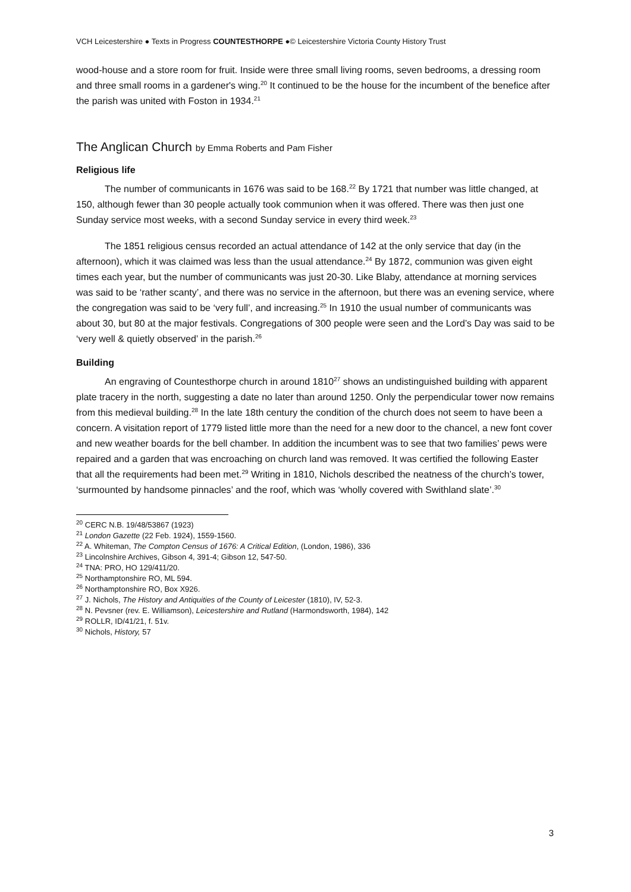VCH Leicestershire ● Texts in Progress COUNTESTHORPE ●© Leicestershire Victoria County History Trust
wood-house and a store room for fruit. Inside were three small living rooms, seven bedrooms, a dressing room and three small rooms in a gardener's wing.<sup>20</sup> It continued to be the house for the incumbent of the benefice after the parish was united with Foston in 1934.<sup>21</sup>
The Anglican Church by Emma Roberts and Pam Fisher
Religious life
The number of communicants in 1676 was said to be 168.<sup>22</sup> By 1721 that number was little changed, at 150, although fewer than 30 people actually took communion when it was offered. There was then just one Sunday service most weeks, with a second Sunday service in every third week.<sup>23</sup>
The 1851 religious census recorded an actual attendance of 142 at the only service that day (in the afternoon), which it was claimed was less than the usual attendance.<sup>24</sup> By 1872, communion was given eight times each year, but the number of communicants was just 20-30. Like Blaby, attendance at morning services was said to be ‘rather scanty’, and there was no service in the afternoon, but there was an evening service, where the congregation was said to be ‘very full’, and increasing.<sup>25</sup> In 1910 the usual number of communicants was about 30, but 80 at the major festivals. Congregations of 300 people were seen and the Lord’s Day was said to be ‘very well & quietly observed’ in the parish.<sup>26</sup>
Building
An engraving of Countesthorpe church in around 1810<sup>27</sup> shows an undistinguished building with apparent plate tracery in the north, suggesting a date no later than around 1250. Only the perpendicular tower now remains from this medieval building.<sup>28</sup> In the late 18th century the condition of the church does not seem to have been a concern. A visitation report of 1779 listed little more than the need for a new door to the chancel, a new font cover and new weather boards for the bell chamber. In addition the incumbent was to see that two families’ pews were repaired and a garden that was encroaching on church land was removed. It was certified the following Easter that all the requirements had been met.<sup>29</sup> Writing in 1810, Nichols described the neatness of the church’s tower, ‘surmounted by handsome pinnacles’ and the roof, which was ‘wholly covered with Swithland slate’.<sup>30</sup>
<sup>20</sup> CERC N.B. 19/48/53867 (1923)
<sup>21</sup> London Gazette (22 Feb. 1924), 1559-1560.
<sup>22</sup> A. Whiteman, The Compton Census of 1676: A Critical Edition, (London, 1986), 336
<sup>23</sup> Lincolnshire Archives, Gibson 4, 391-4; Gibson 12, 547-50.
<sup>24</sup> TNA: PRO, HO 129/411/20.
<sup>25</sup> Northamptonshire RO, ML 594.
<sup>26</sup> Northamptonshire RO, Box X926.
<sup>27</sup> J. Nichols, The History and Antiquities of the County of Leicester (1810), IV, 52-3.
<sup>28</sup> N. Pevsner (rev. E. Williamson), Leicestershire and Rutland (Harmondsworth, 1984), 142
<sup>29</sup> ROLLR, ID/41/21, f. 51v.
<sup>30</sup> Nichols, History, 57
3